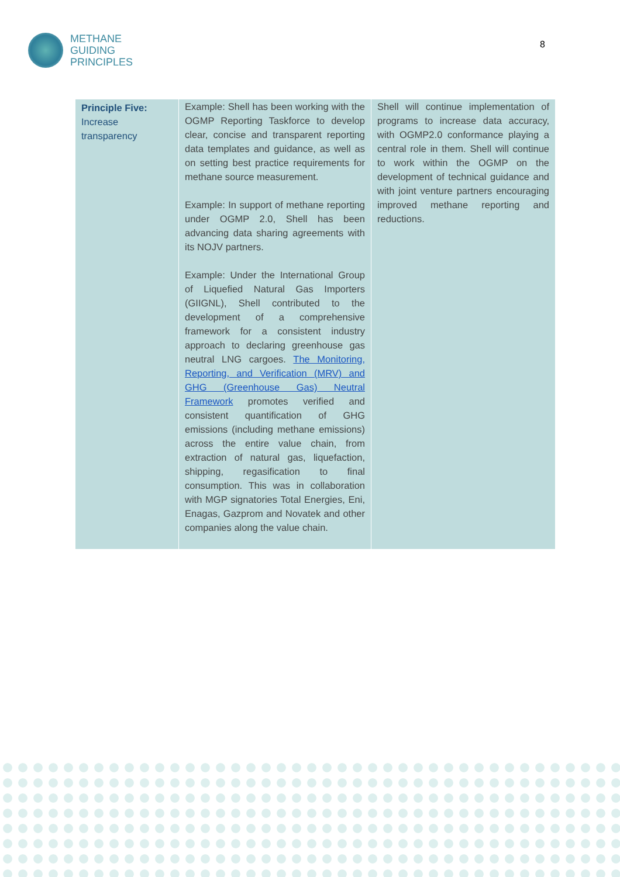METHANE
GUIDING
PRINCIPLES
8
| Principle Five: Increase transparency | Example: Shell has been working with the OGMP Reporting Taskforce to develop clear, concise and transparent reporting data templates and guidance, as well as on setting best practice requirements for methane source measurement. Example: In support of methane reporting under OGMP 2.0, Shell has been advancing data sharing agreements with its NOJV partners. Example: Under the International Group of Liquefied Natural Gas Importers (GIIGNL), Shell contributed to the development of a comprehensive framework for a consistent industry approach to declaring greenhouse gas neutral LNG cargoes. The Monitoring, Reporting, and Verification (MRV) and GHG (Greenhouse Gas) Neutral Framework promotes verified and consistent quantification of GHG emissions (including methane emissions) across the entire value chain, from extraction of natural gas, liquefaction, shipping, regasification to final consumption. This was in collaboration with MGP signatories Total Energies, Eni, Enagas, Gazprom and Novatek and other companies along the value chain. | Shell will continue implementation of programs to increase data accuracy, with OGMP2.0 conformance playing a central role in them. Shell will continue to work within the OGMP on the development of technical guidance and with joint venture partners encouraging improved methane reporting and reductions. |